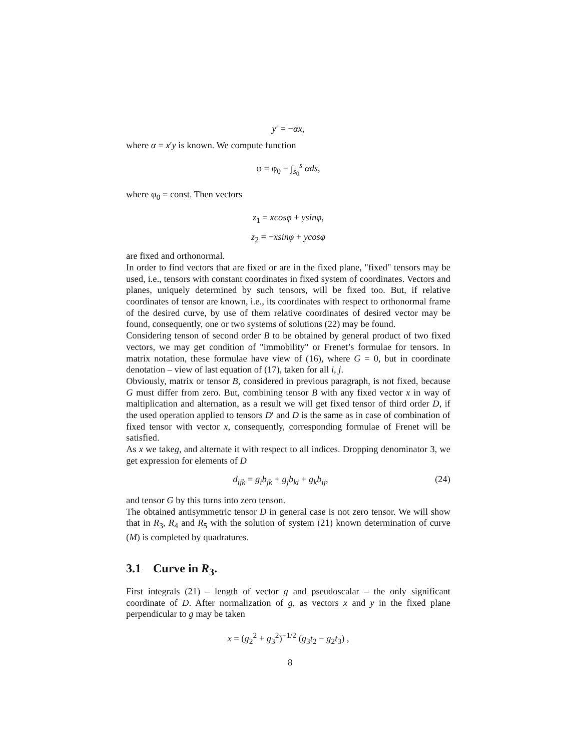y′ = −αx,
where α = x′y is known. We compute function
φ = φ<sub>0</sub> − ∫<sub>s<sub>0</sub></sub><sup>s</sup> αds,
where φ<sub>0</sub> = const. Then vectors
z<sub>1</sub> = xcosφ + ysinφ,
z<sub>2</sub> = −xsinφ + ycosφ
are fixed and orthonormal.
In order to find vectors that are fixed or are in the fixed plane, "fixed" tensors may be used, i.e., tensors with constant coordinates in fixed system of coordinates. Vectors and planes, uniquely determined by such tensors, will be fixed too. But, if relative coordinates of tensor are known, i.e., its coordinates with respect to orthonormal frame of the desired curve, by use of them relative coordinates of desired vector may be found, consequently, one or two systems of solutions (22) may be found.
Considering tenson of second order B to be obtained by general product of two fixed vectors, we may get condition of "immobility" or Frenet’s formulae for tensors. In matrix notation, these formulae have view of (16), where G = 0, but in coordinate denotation – view of last equation of (17), taken for all i, j.
Obviously, matrix or tensor B, considered in previous paragraph, is not fixed, because G must differ from zero. But, combining tensor B with any fixed vector x in way of maltiplication and alternation, as a result we will get fixed tensor of third order D, if the used operation applied to tensors D′ and D is the same as in case of combination of fixed tensor with vector x, consequently, corresponding formulae of Frenet will be satisfied.
As x we takeg, and alternate it with respect to all indices. Dropping denominator 3, we get expression for elements of D
d<sub>ijk</sub> = g<sub>i</sub>b<sub>jk</sub> + g<sub>j</sub>b<sub>ki</sub> + g<sub>k</sub>b<sub>ij</sub>, (24)
and tensor G by this turns into zero tenson.
The obtained antisymmetric tensor D in general case is not zero tensor. We will show that in R<sub>3</sub>, R<sub>4</sub> and R<sub>5</sub> with the solution of system (21) known determination of curve (M) is completed by quadratures.
3.1 Curve in R<sub>3</sub>.
First integrals (21) – length of vector g and pseudoscalar – the only significant coordinate of D. After normalization of g, as vectors x and y in the fixed plane perpendicular to g may be taken
x = (g<sub>2</sub><sup>2</sup> + g<sub>3</sub><sup>2</sup>)<sup>−1/2</sup> (g<sub>3</sub>t<sub>2</sub> − g<sub>2</sub>t<sub>3</sub>) ,
8